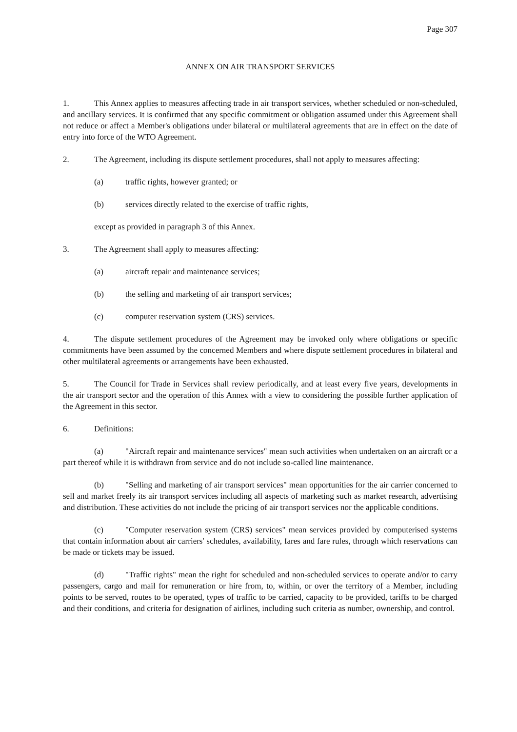Page 307
ANNEX ON AIR TRANSPORT SERVICES
1. This Annex applies to measures affecting trade in air transport services, whether scheduled or non-scheduled, and ancillary services. It is confirmed that any specific commitment or obligation assumed under this Agreement shall not reduce or affect a Member's obligations under bilateral or multilateral agreements that are in effect on the date of entry into force of the WTO Agreement.
2. The Agreement, including its dispute settlement procedures, shall not apply to measures affecting:
(a) traffic rights, however granted; or
(b) services directly related to the exercise of traffic rights,
except as provided in paragraph 3 of this Annex.
3. The Agreement shall apply to measures affecting:
(a) aircraft repair and maintenance services;
(b) the selling and marketing of air transport services;
(c) computer reservation system (CRS) services.
4. The dispute settlement procedures of the Agreement may be invoked only where obligations or specific commitments have been assumed by the concerned Members and where dispute settlement procedures in bilateral and other multilateral agreements or arrangements have been exhausted.
5. The Council for Trade in Services shall review periodically, and at least every five years, developments in the air transport sector and the operation of this Annex with a view to considering the possible further application of the Agreement in this sector.
6. Definitions:
(a) "Aircraft repair and maintenance services" mean such activities when undertaken on an aircraft or a part thereof while it is withdrawn from service and do not include so-called line maintenance.
(b) "Selling and marketing of air transport services" mean opportunities for the air carrier concerned to sell and market freely its air transport services including all aspects of marketing such as market research, advertising and distribution. These activities do not include the pricing of air transport services nor the applicable conditions.
(c) "Computer reservation system (CRS) services" mean services provided by computerised systems that contain information about air carriers' schedules, availability, fares and fare rules, through which reservations can be made or tickets may be issued.
(d) "Traffic rights" mean the right for scheduled and non-scheduled services to operate and/or to carry passengers, cargo and mail for remuneration or hire from, to, within, or over the territory of a Member, including points to be served, routes to be operated, types of traffic to be carried, capacity to be provided, tariffs to be charged and their conditions, and criteria for designation of airlines, including such criteria as number, ownership, and control.